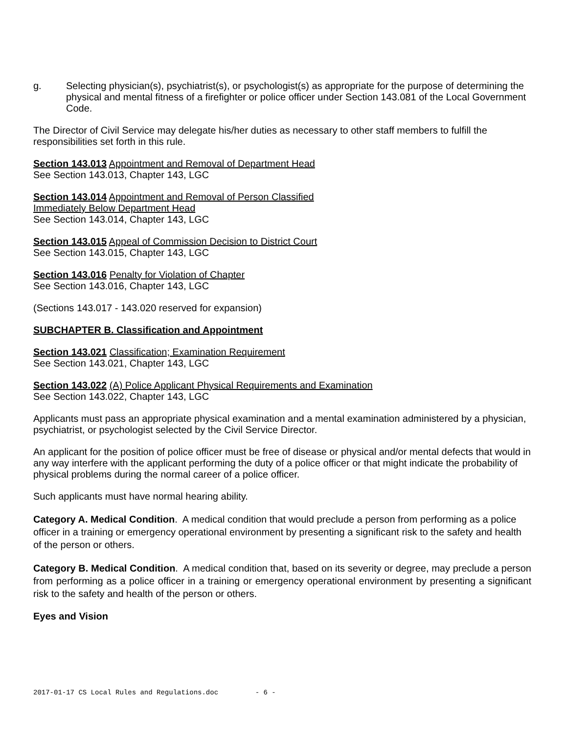g. Selecting physician(s), psychiatrist(s), or psychologist(s) as appropriate for the purpose of determining the physical and mental fitness of a firefighter or police officer under Section 143.081 of the Local Government Code.
The Director of Civil Service may delegate his/her duties as necessary to other staff members to fulfill the responsibilities set forth in this rule.
Section 143.013 Appointment and Removal of Department Head
See Section 143.013, Chapter 143, LGC
Section 143.014 Appointment and Removal of Person Classified
Immediately Below Department Head
See Section 143.014, Chapter 143, LGC
Section 143.015 Appeal of Commission Decision to District Court
See Section 143.015, Chapter 143, LGC
Section 143.016 Penalty for Violation of Chapter
See Section 143.016, Chapter 143, LGC
(Sections 143.017 - 143.020 reserved for expansion)
SUBCHAPTER B. Classification and Appointment
Section 143.021 Classification; Examination Requirement
See Section 143.021, Chapter 143, LGC
Section 143.022 (A) Police Applicant Physical Requirements and Examination
See Section 143.022, Chapter 143, LGC
Applicants must pass an appropriate physical examination and a mental examination administered by a physician, psychiatrist, or psychologist selected by the Civil Service Director.
An applicant for the position of police officer must be free of disease or physical and/or mental defects that would in any way interfere with the applicant performing the duty of a police officer or that might indicate the probability of physical problems during the normal career of a police officer.
Such applicants must have normal hearing ability.
Category A. Medical Condition. A medical condition that would preclude a person from performing as a police officer in a training or emergency operational environment by presenting a significant risk to the safety and health of the person or others.
Category B. Medical Condition. A medical condition that, based on its severity or degree, may preclude a person from performing as a police officer in a training or emergency operational environment by presenting a significant risk to the safety and health of the person or others.
Eyes and Vision
2017-01-17 CS Local Rules and Regulations.doc - 6 -